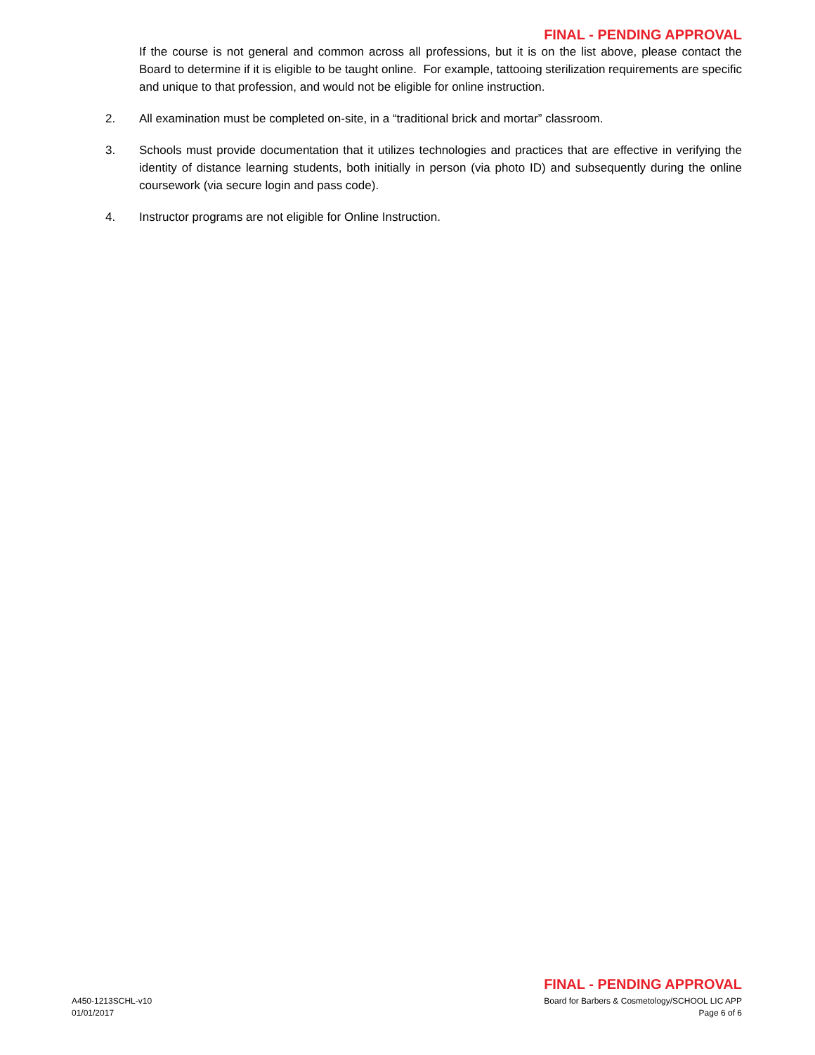FINAL - PENDING APPROVAL
If the course is not general and common across all professions, but it is on the list above, please contact the Board to determine if it is eligible to be taught online. For example, tattooing sterilization requirements are specific and unique to that profession, and would not be eligible for online instruction.
2. All examination must be completed on-site, in a “traditional brick and mortar” classroom.
3. Schools must provide documentation that it utilizes technologies and practices that are effective in verifying the identity of distance learning students, both initially in person (via photo ID) and subsequently during the online coursework (via secure login and pass code).
4. Instructor programs are not eligible for Online Instruction.
FINAL - PENDING APPROVAL
A450-1213SCHL-v10
01/01/2017
Board for Barbers & Cosmetology/SCHOOL LIC APP
Page 6 of 6